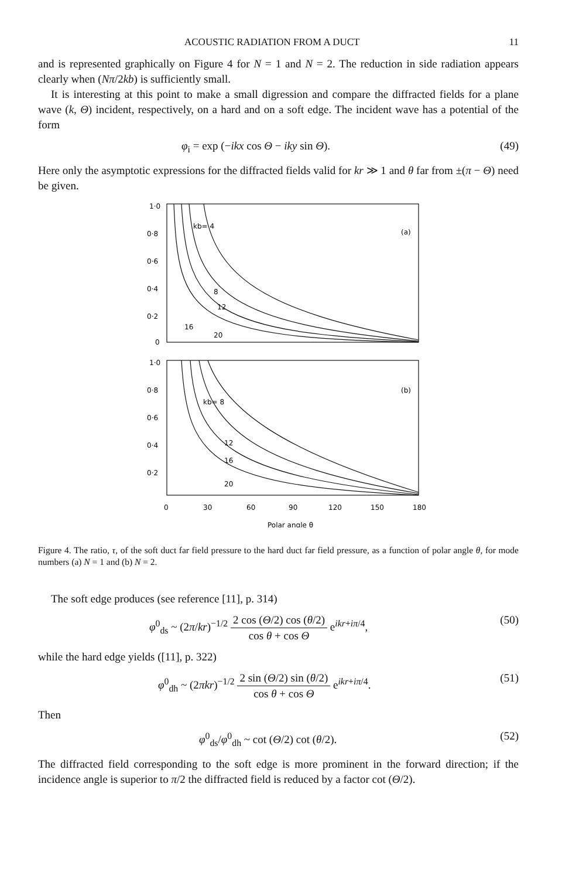ACOUSTIC RADIATION FROM A DUCT 11
and is represented graphically on Figure 4 for N = 1 and N = 2. The reduction in side radiation appears clearly when (Nπ/2kb) is sufficiently small.
It is interesting at this point to make a small digression and compare the diffracted fields for a plane wave (k, Θ) incident, respectively, on a hard and on a soft edge. The incident wave has a potential of the form
φ<sub>i</sub> = exp (−ikx cos Θ − iky sin Θ). (49)
Here only the asymptotic expressions for the diffracted fields valid for kr ≫ 1 and θ far from ±(π − Θ) need be given.
1·0
0·8
0·6
0·4
0·2
0
kb= 4
(a)
8
12
16
20
1·0
0·8
0·6
0·4
0·2
kb= 8
(b)
12
16
20
0
30
60
90
120
150
180
Polar angle θ
Figure 4. The ratio, τ, of the soft duct far field pressure to the hard duct far field pressure, as a function of polar angle θ, for mode numbers (a) N = 1 and (b) N = 2.
The soft edge produces (see reference [11], p. 314)
φ<sup>0</sup><sub>ds</sub> ~ (2π/kr)<sup>−1/2</sup> 2 cos (Θ/2) cos (θ/2) cos θ + cos Θ e<sup>ikr+iπ/4</sup>, (50)
while the hard edge yields ([11], p. 322)
φ<sup>0</sup><sub>dh</sub> ~ (2πkr)<sup>−1/2</sup> 2 sin (Θ/2) sin (θ/2) cos θ + cos Θ e<sup>ikr+iπ/4</sup>. (51)
Then
φ<sup>0</sup><sub>ds</sub>/φ<sup>0</sup><sub>dh</sub> ~ cot (Θ/2) cot (θ/2). (52)
The diffracted field corresponding to the soft edge is more prominent in the forward direction; if the incidence angle is superior to π/2 the diffracted field is reduced by a factor cot (Θ/2).